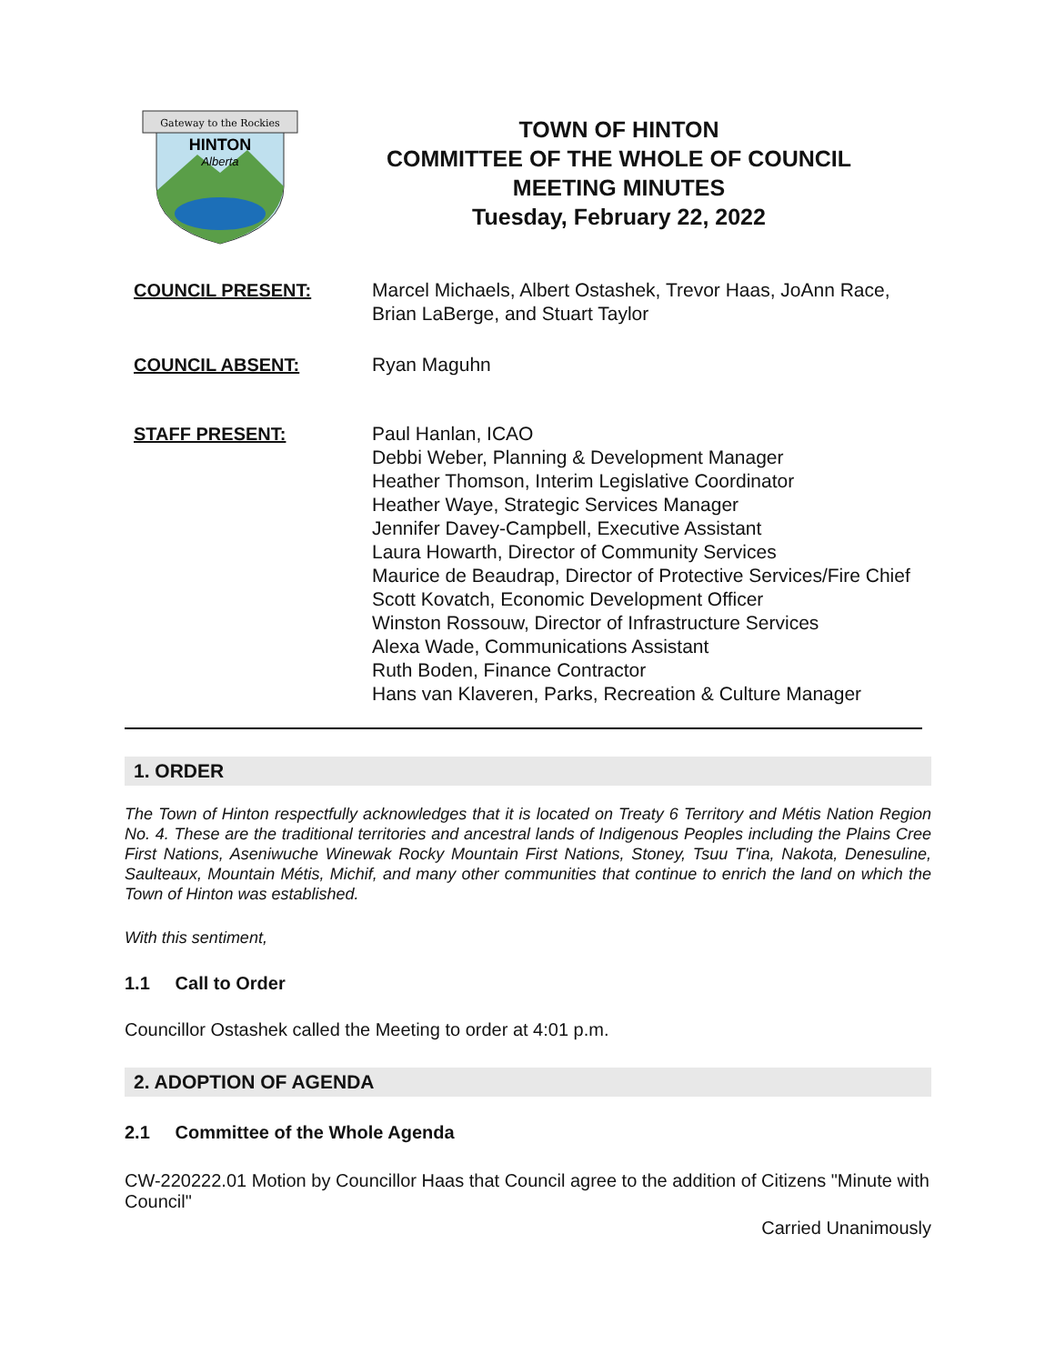Gateway to the Rockies
HINTON
Alberta
TOWN OF HINTON
COMMITTEE OF THE WHOLE OF COUNCIL
MEETING MINUTES
Tuesday, February 22, 2022
COUNCIL PRESENT: Marcel Michaels, Albert Ostashek, Trevor Haas, JoAnn Race, Brian LaBerge, and Stuart Taylor
COUNCIL ABSENT: Ryan Maguhn
STAFF PRESENT: Paul Hanlan, ICAO
Debbi Weber, Planning & Development Manager
Heather Thomson, Interim Legislative Coordinator
Heather Waye, Strategic Services Manager
Jennifer Davey-Campbell, Executive Assistant
Laura Howarth, Director of Community Services
Maurice de Beaudrap, Director of Protective Services/Fire Chief
Scott Kovatch, Economic Development Officer
Winston Rossouw, Director of Infrastructure Services
Alexa Wade, Communications Assistant
Ruth Boden, Finance Contractor
Hans van Klaveren, Parks, Recreation & Culture Manager
1. ORDER
The Town of Hinton respectfully acknowledges that it is located on Treaty 6 Territory and Métis Nation Region No. 4. These are the traditional territories and ancestral lands of Indigenous Peoples including the Plains Cree First Nations, Aseniwuche Winewak Rocky Mountain First Nations, Stoney, Tsuu T'ina, Nakota, Denesuline, Saulteaux, Mountain Métis, Michif, and many other communities that continue to enrich the land on which the Town of Hinton was established.
With this sentiment,
1.1 Call to Order
Councillor Ostashek called the Meeting to order at 4:01 p.m.
2. ADOPTION OF AGENDA
2.1 Committee of the Whole Agenda
CW-220222.01 Motion by Councillor Haas that Council agree to the addition of Citizens "Minute with Council"
Carried Unanimously